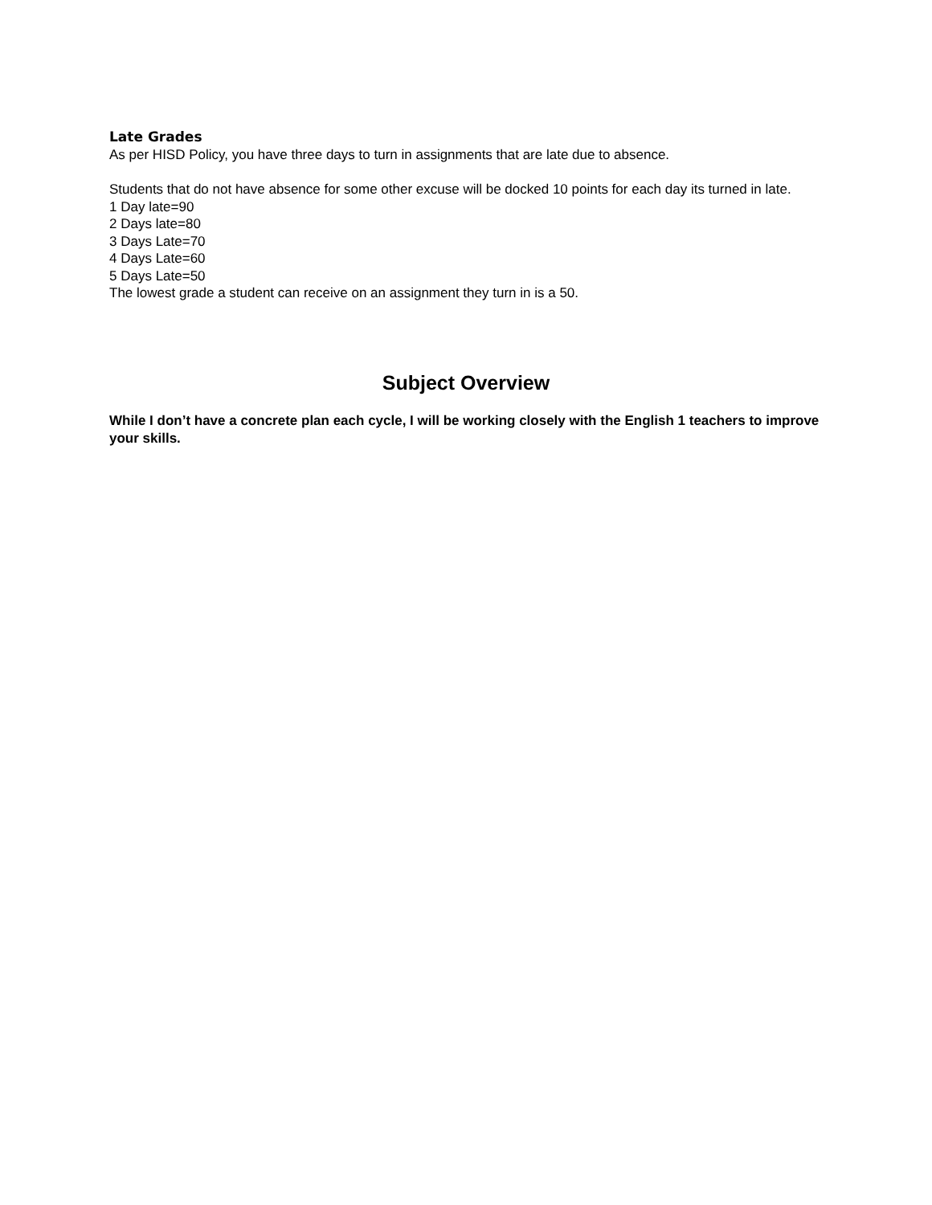Late Grades
As per HISD Policy, you have three days to turn in assignments that are late due to absence.
Students that do not have absence for some other excuse will be docked 10 points for each day its turned in late.
1 Day late=90
2 Days late=80
3 Days Late=70
4 Days Late=60
5 Days Late=50
The lowest grade a student can receive on an assignment they turn in is a 50.
Subject Overview
While I don’t have a concrete plan each cycle, I will be working closely with the English 1 teachers to improve your skills.